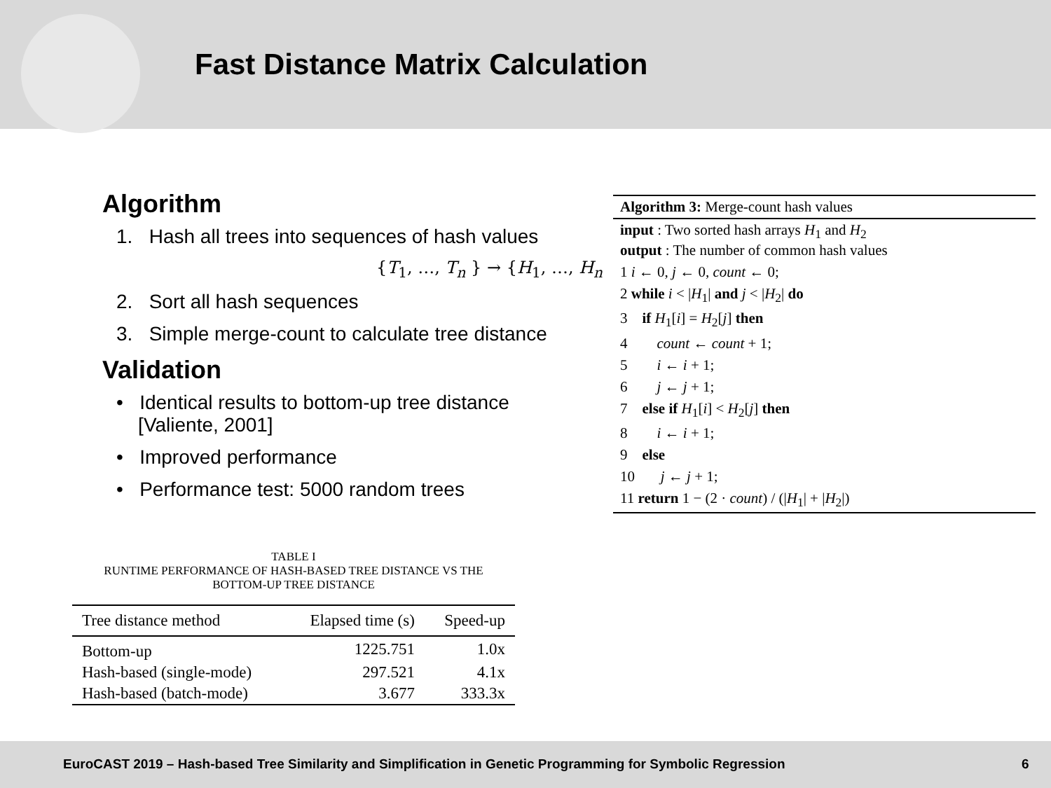Fast Distance Matrix Calculation
Algorithm
1. Hash all trees into sequences of hash values
{T<sub>1</sub>, …, T<sub>n</sub> } → {H<sub>1</sub>, …, H<sub>n</sub>
2. Sort all hash sequences
3. Simple merge-count to calculate tree distance
Validation
• Identical results to bottom-up tree distance
[Valiente, 2001]
• Improved performance
• Performance test: 5000 random trees
Algorithm 3: Merge-count hash values
input : Two sorted hash arrays H<sub>1</sub> and H<sub>2</sub>
output : The number of common hash values
1 i ← 0, j ← 0, count ← 0;
2 while i < |H<sub>1</sub>| and j < |H<sub>2</sub>| do
3 if H<sub>1</sub>[i] = H<sub>2</sub>[j] then
4 count ← count + 1;
5 i ← i + 1;
6 j ← j + 1;
7 else if H<sub>1</sub>[i] < H<sub>2</sub>[j] then
8 i ← i + 1;
9 else
10 j ← j + 1;
11 return 1 − (2 · count) / (|H<sub>1</sub>| + |H<sub>2</sub>|)
TABLE I
RUNTIME PERFORMANCE OF HASH-BASED TREE DISTANCE VS THE
BOTTOM-UP TREE DISTANCE
| Tree distance method | Elapsed time (s) | Speed-up |
| --- | --- | --- |
| Bottom-up | 1225.751 | 1.0x |
| Hash-based (single-mode) | 297.521 | 4.1x |
| Hash-based (batch-mode) | 3.677 | 333.3x |
EuroCAST 2019 – Hash-based Tree Similarity and Simplification in Genetic Programming for Symbolic Regression 6